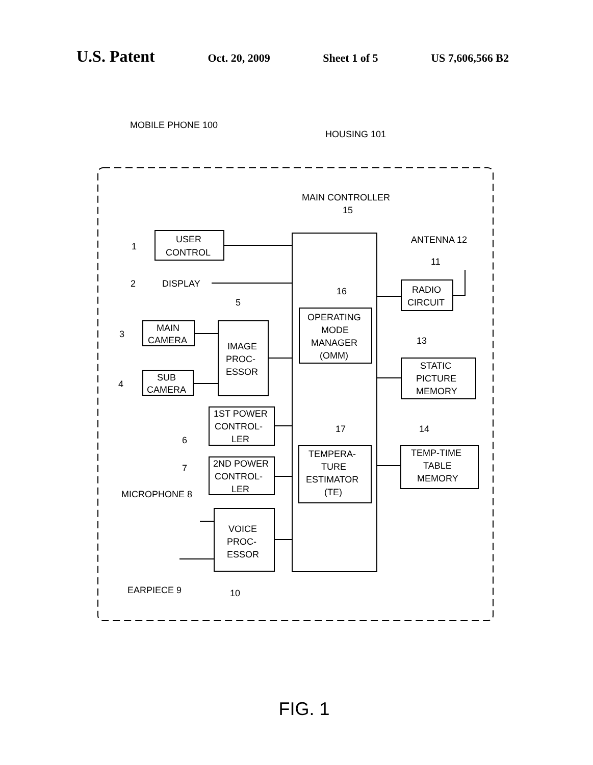U.S. Patent Oct. 20, 2009 Sheet 1 of 5 US 7,606,566 B2
MOBILE PHONE 100
HOUSING 101
MAIN CONTROLLER
15
ANTENNA 12
USER
CONTROL
1
2
DISPLAY
5
16
11
RADIO
CIRCUIT
OPERATING
MODE
MANAGER
(OMM)
3
MAIN
CAMERA
IMAGE
PROC-
ESSOR
13
STATIC
PICTURE
MEMORY
4
SUB
CAMERA
1ST POWER
CONTROL-
LER
6
17
14
TEMPERA-
TURE
ESTIMATOR
(TE)
TEMP-TIME
TABLE
MEMORY
7
2ND POWER
CONTROL-
LER
MICROPHONE 8
VOICE
PROC-
ESSOR
EARPIECE 9
10
FIG. 1